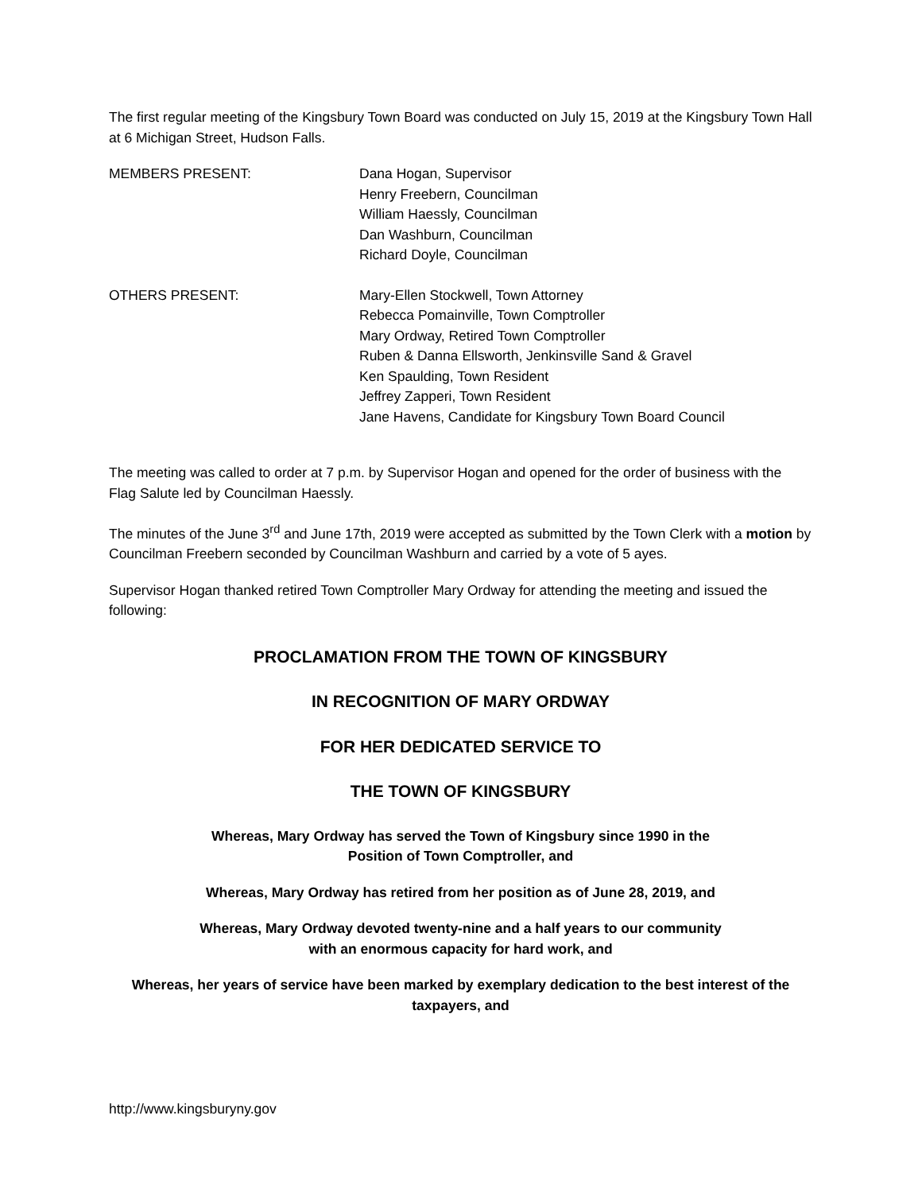The first regular meeting of the Kingsbury Town Board was conducted on July 15, 2019 at the Kingsbury Town Hall at 6 Michigan Street, Hudson Falls.
MEMBERS PRESENT: Dana Hogan, Supervisor
Henry Freebern, Councilman
William Haessly, Councilman
Dan Washburn, Councilman
Richard Doyle, Councilman
OTHERS PRESENT: Mary-Ellen Stockwell, Town Attorney
Rebecca Pomainville, Town Comptroller
Mary Ordway, Retired Town Comptroller
Ruben & Danna Ellsworth, Jenkinsville Sand & Gravel
Ken Spaulding, Town Resident
Jeffrey Zapperi, Town Resident
Jane Havens, Candidate for Kingsbury Town Board Council
The meeting was called to order at 7 p.m. by Supervisor Hogan and opened for the order of business with the Flag Salute led by Councilman Haessly.
The minutes of the June 3<sup>rd</sup> and June 17th, 2019 were accepted as submitted by the Town Clerk with a motion by Councilman Freebern seconded by Councilman Washburn and carried by a vote of 5 ayes.
Supervisor Hogan thanked retired Town Comptroller Mary Ordway for attending the meeting and issued the following:
PROCLAMATION FROM THE TOWN OF KINGSBURY
IN RECOGNITION OF MARY ORDWAY
FOR HER DEDICATED SERVICE TO
THE TOWN OF KINGSBURY
Whereas, Mary Ordway has served the Town of Kingsbury since 1990 in the
Position of Town Comptroller, and
Whereas, Mary Ordway has retired from her position as of June 28, 2019, and
Whereas, Mary Ordway devoted twenty-nine and a half years to our community
with an enormous capacity for hard work, and
Whereas, her years of service have been marked by exemplary dedication to the best interest of the taxpayers, and
http://www.kingsburyny.gov